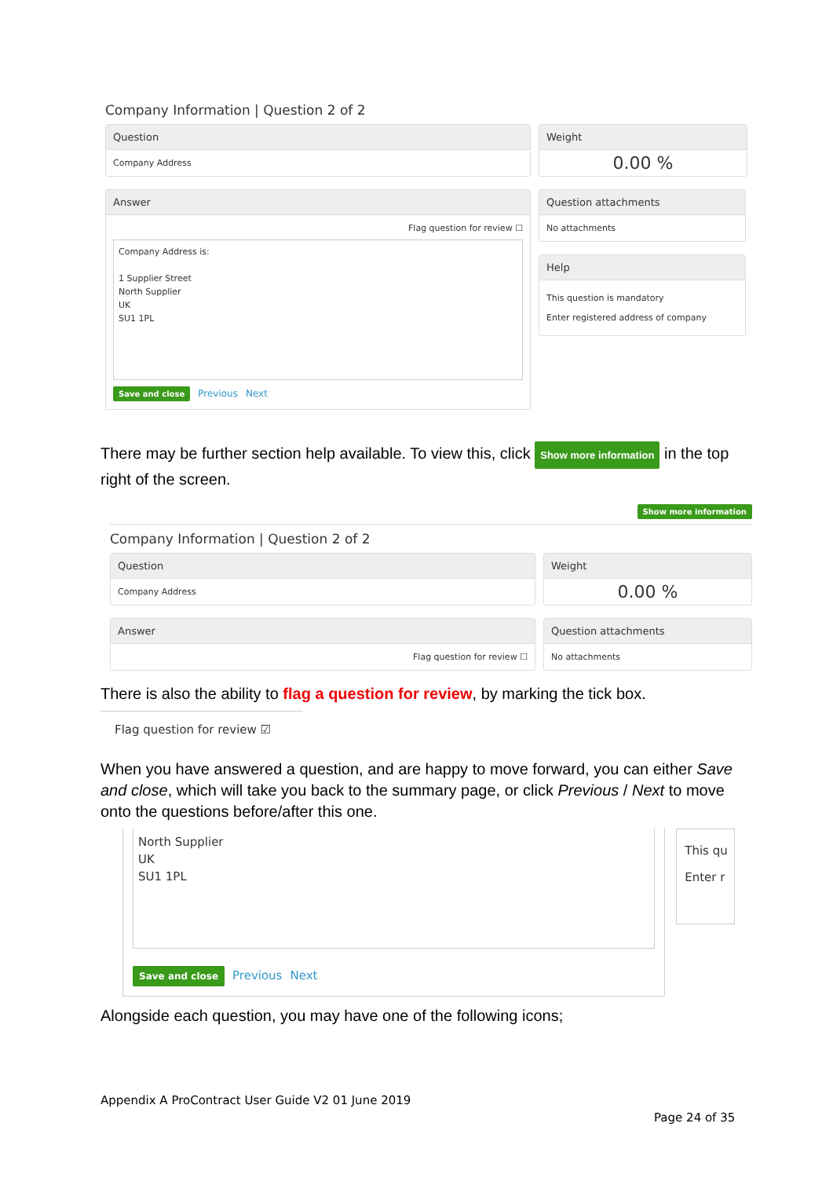Company Information | Question 2 of 2
Question
Company Address
Weight
0.00 %
Answer
Flag question for review ☐
Company Address is:
1 Supplier Street
North Supplier
UK
SU1 1PL
Save and close Previous Next
Question attachments
No attachments
Help
This question is mandatory
Enter registered address of company
There may be further section help available. To view this, click Show more information in the top right of the screen.
Show more information
Company Information | Question 2 of 2
Question
Company Address
Weight
0.00 %
Answer
Flag question for review ☐
Question attachments
No attachments
There is also the ability to flag a question for review, by marking the tick box.
Flag question for review ☑
When you have answered a question, and are happy to move forward, you can either Save and close, which will take you back to the summary page, or click Previous / Next to move onto the questions before/after this one.
North Supplier
UK
SU1 1PL
Save and close Previous Next
This qu
Enter r
Alongside each question, you may have one of the following icons;
Appendix A ProContract User Guide V2 01 June 2019
Page 24 of 35